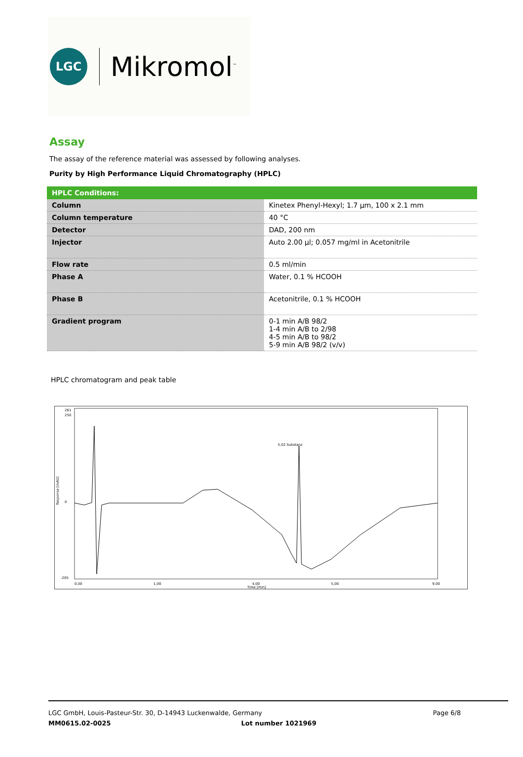LGC
Mikromol<sup>™</sup>
Assay
The assay of the reference material was assessed by following analyses.
Purity by High Performance Liquid Chromatography (HPLC)
| HPLC Conditions: | |
| --- | --- |
| Column | Kinetex Phenyl-Hexyl; 1.7 µm, 100 x 2.1 mm |
| Column temperature | 40 °C |
| Detector | DAD, 200 nm |
| Injector | Auto 2.00 µl; 0.057 mg/ml in Acetonitrile |
| Flow rate | 0.5 ml/min |
| Phase A | Water, 0.1 % HCOOH |
| Phase B | Acetonitrile, 0.1 % HCOOH |
| Gradient program | 0-1 min A/B 98/2 1-4 min A/B to 2/98 4-5 min A/B to 98/2 5-9 min A/B 98/2 (v/v) |
HPLC chromatogram and peak table
261
250
0
-205
Response [mAU]
0,00
1,00
4,00
5,00
9,00
Time [min]
5,02 Substanz
LGC GmbH, Louis-Pasteur-Str. 30, D-14943 Luckenwalde, Germany Page 6/8
MM0615.02-0025 Lot number 1021969